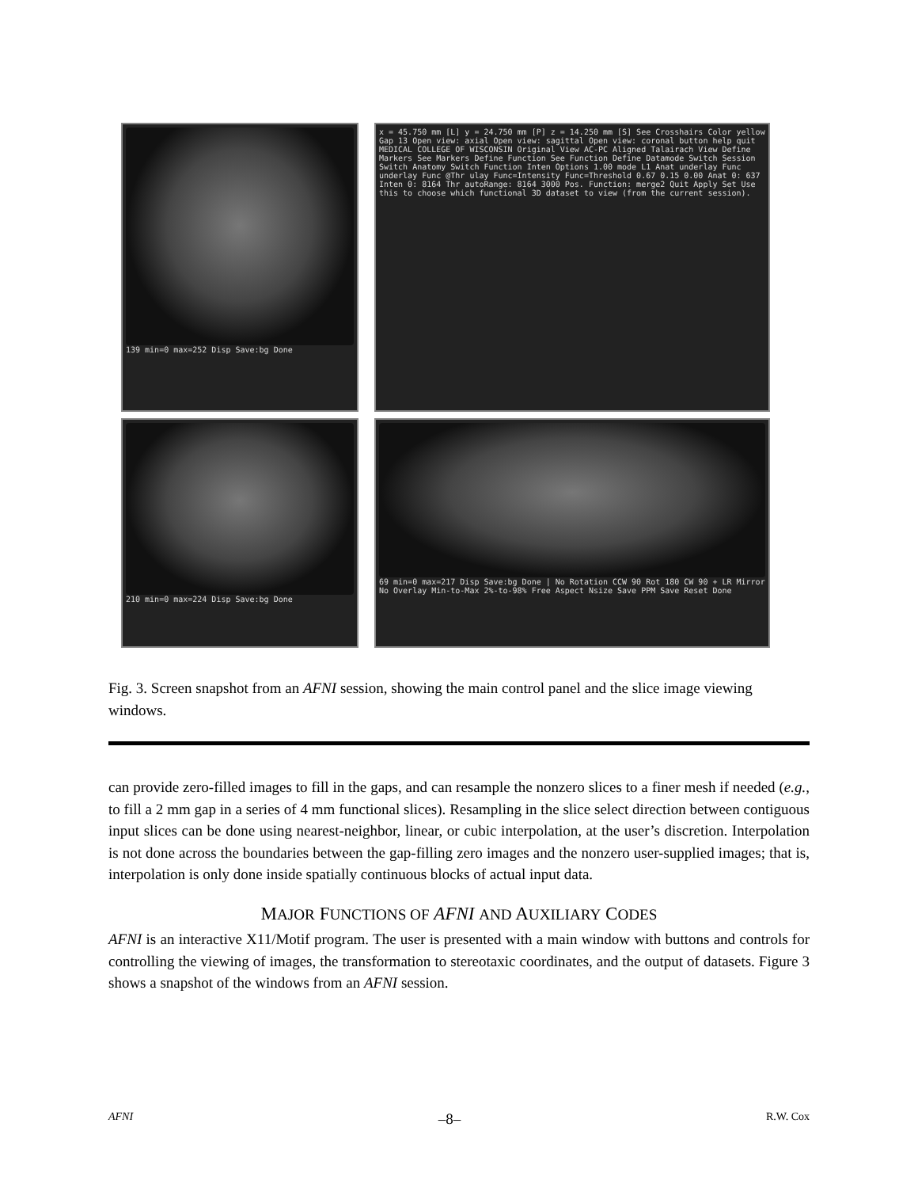139 min=0 max=252 Disp Save:bg Done
x = 45.750 mm [L] y = 24.750 mm [P] z = 14.250 mm [S] See Crosshairs Color yellow Gap 13 Open view: axial Open view: sagittal Open view: coronal button help quit MEDICAL COLLEGE OF WISCONSIN Original View AC-PC Aligned Talairach View Define Markers See Markers Define Function See Function Define Datamode Switch Session Switch Anatomy Switch Function Inten Options 1.00 mode L1 Anat underlay Func underlay Func @Thr ulay Func=Intensity Func=Threshold 0.67 0.15 0.00 Anat 0: 637 Inten 0: 8164 Thr autoRange: 8164 3000 Pos. Function: merge2 Quit Apply Set Use this to choose which functional 3D dataset to view (from the current session).
210 min=0 max=224 Disp Save:bg Done
69 min=0 max=217 Disp Save:bg Done | No Rotation CCW 90 Rot 180 CW 90 + LR Mirror No Overlay Min-to-Max 2%-to-98% Free Aspect Nsize Save PPM Save Reset Done
Fig. 3. Screen snapshot from an AFNI session, showing the main control panel and the slice image viewing windows.
can provide zero-filled images to fill in the gaps, and can resample the nonzero slices to a finer mesh if needed (e.g., to fill a 2 mm gap in a series of 4 mm functional slices). Resampling in the slice select direction between contiguous input slices can be done using nearest-neighbor, linear, or cubic interpolation, at the user’s discretion. Interpolation is not done across the boundaries between the gap-filling zero images and the nonzero user-supplied images; that is, interpolation is only done inside spatially continuous blocks of actual input data.
MAJOR FUNCTIONS OF AFNI AND AUXILIARY CODES
AFNI is an interactive X11/Motif program. The user is presented with a main window with buttons and controls for controlling the viewing of images, the transformation to stereotaxic coordinates, and the output of datasets. Figure 3 shows a snapshot of the windows from an AFNI session.
AFNI –8– R.W. Cox